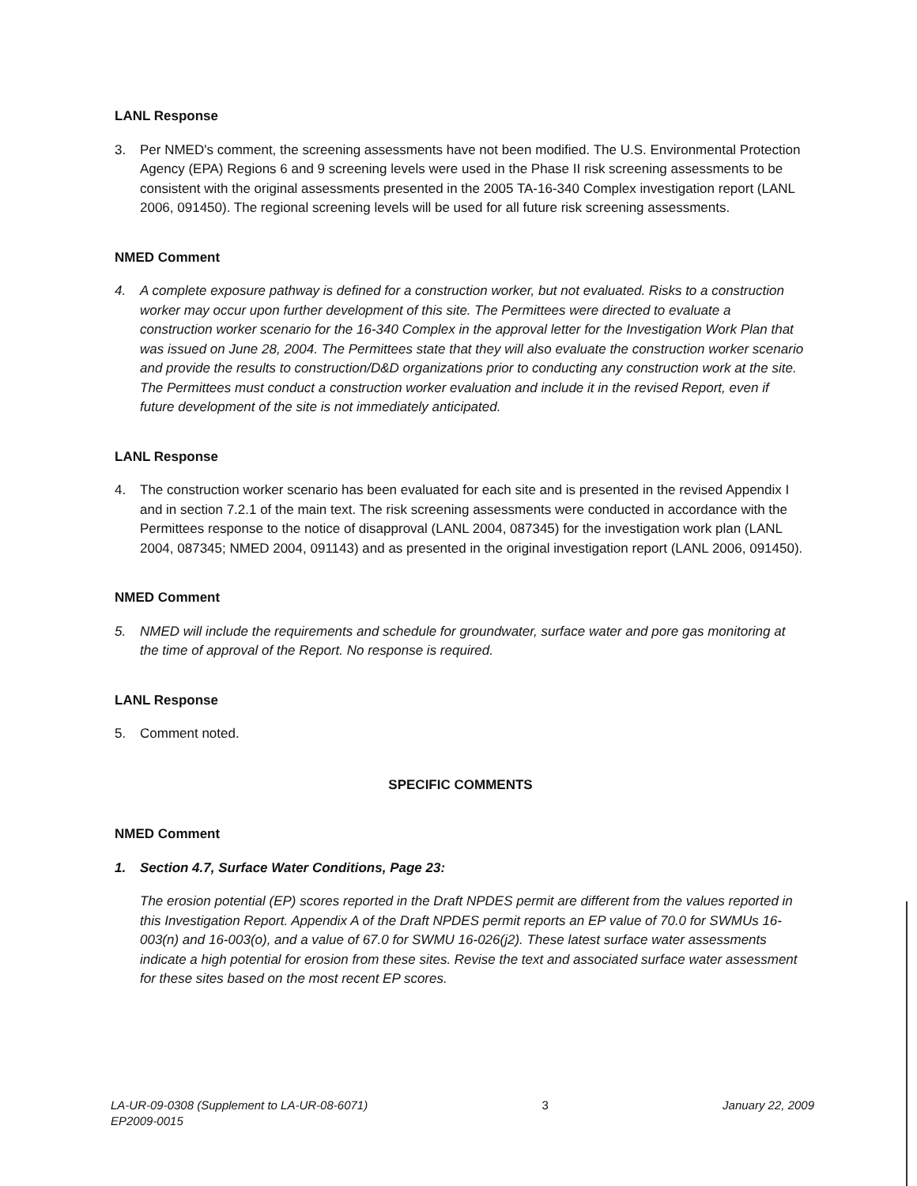LANL Response
3. Per NMED's comment, the screening assessments have not been modified. The U.S. Environmental Protection Agency (EPA) Regions 6 and 9 screening levels were used in the Phase II risk screening assessments to be consistent with the original assessments presented in the 2005 TA-16-340 Complex investigation report (LANL 2006, 091450). The regional screening levels will be used for all future risk screening assessments.
NMED Comment
4. A complete exposure pathway is defined for a construction worker, but not evaluated. Risks to a construction worker may occur upon further development of this site. The Permittees were directed to evaluate a construction worker scenario for the 16-340 Complex in the approval letter for the Investigation Work Plan that was issued on June 28, 2004. The Permittees state that they will also evaluate the construction worker scenario and provide the results to construction/D&D organizations prior to conducting any construction work at the site. The Permittees must conduct a construction worker evaluation and include it in the revised Report, even if future development of the site is not immediately anticipated.
LANL Response
4. The construction worker scenario has been evaluated for each site and is presented in the revised Appendix I and in section 7.2.1 of the main text. The risk screening assessments were conducted in accordance with the Permittees response to the notice of disapproval (LANL 2004, 087345) for the investigation work plan (LANL 2004, 087345; NMED 2004, 091143) and as presented in the original investigation report (LANL 2006, 091450).
NMED Comment
5. NMED will include the requirements and schedule for groundwater, surface water and pore gas monitoring at the time of approval of the Report. No response is required.
LANL Response
5. Comment noted.
SPECIFIC COMMENTS
NMED Comment
1. Section 4.7, Surface Water Conditions, Page 23:
The erosion potential (EP) scores reported in the Draft NPDES permit are different from the values reported in this Investigation Report. Appendix A of the Draft NPDES permit reports an EP value of 70.0 for SWMUs 16-003(n) and 16-003(o), and a value of 67.0 for SWMU 16-026(j2). These latest surface water assessments indicate a high potential for erosion from these sites. Revise the text and associated surface water assessment for these sites based on the most recent EP scores.
LA-UR-09-0308 (Supplement to LA-UR-08-6071)
EP2009-0015
3 January 22, 2009